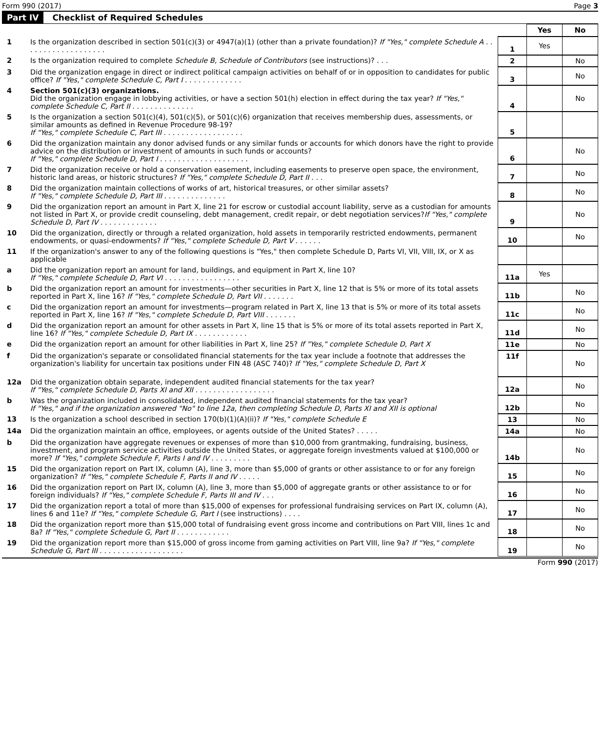Form 990 (2017) Page 3
Part IV Checklist of Required Schedules
| | | | Yes | No |
| 1 | Is the organization described in section 501(c)(3) or 4947(a)(1) (other than a private foundation)? If "Yes," complete Schedule A . . . . . . . . . . . . . . . . . . . | 1 | Yes | |
| 2 | Is the organization required to complete Schedule B, Schedule of Contributors (see instructions)? . . . | 2 | | No |
| 3 | Did the organization engage in direct or indirect political campaign activities on behalf of or in opposition to candidates for public office? If "Yes," complete Schedule C, Part I . . . . . . . . . . . . . | 3 | | No |
| 4 | Section 501(c)(3) organizations. Did the organization engage in lobbying activities, or have a section 501(h) election in effect during the tax year? If "Yes," complete Schedule C, Part II . . . . . . . . . . . . . . | 4 | | No |
| 5 | Is the organization a section 501(c)(4), 501(c)(5), or 501(c)(6) organization that receives membership dues, assessments, or similar amounts as defined in Revenue Procedure 98-19? If "Yes," complete Schedule C, Part III . . . . . . . . . . . . . . . . . . | 5 | | |
| 6 | Did the organization maintain any donor advised funds or any similar funds or accounts for which donors have the right to provide advice on the distribution or investment of amounts in such funds or accounts? If "Yes," complete Schedule D, Part I . . . . . . . . . . . . . . . . . . . . | 6 | | No |
| 7 | Did the organization receive or hold a conservation easement, including easements to preserve open space, the environment, historic land areas, or historic structures? If "Yes," complete Schedule D, Part II . . . | 7 | | No |
| 8 | Did the organization maintain collections of works of art, historical treasures, or other similar assets? If "Yes," complete Schedule D, Part III . . . . . . . . . . . . . . | 8 | | No |
| 9 | Did the organization report an amount in Part X, line 21 for escrow or custodial account liability, serve as a custodian for amounts not listed in Part X, or provide credit counseling, debt management, credit repair, or debt negotiation services? If "Yes," complete Schedule D, Part IV . . . . . . . . . . . . . | 9 | | No |
| 10 | Did the organization, directly or through a related organization, hold assets in temporarily restricted endowments, permanent endowments, or quasi-endowments? If "Yes," complete Schedule D, Part V . . . . . . | 10 | | No |
| 11 | If the organization's answer to any of the following questions is "Yes," then complete Schedule D, Parts VI, VII, VIII, IX, or X as applicable | | | |
| a | Did the organization report an amount for land, buildings, and equipment in Part X, line 10? If "Yes," complete Schedule D, Part VI . . . . . . . . . . . . . . . . . | 11a | Yes | |
| b | Did the organization report an amount for investments—other securities in Part X, line 12 that is 5% or more of its total assets reported in Part X, line 16? If "Yes," complete Schedule D, Part VII . . . . . . . | 11b | | No |
| c | Did the organization report an amount for investments—program related in Part X, line 13 that is 5% or more of its total assets reported in Part X, line 16? If "Yes," complete Schedule D, Part VIII . . . . . . . | 11c | | No |
| d | Did the organization report an amount for other assets in Part X, line 15 that is 5% or more of its total assets reported in Part X, line 16? If "Yes," complete Schedule D, Part IX . . . . . . . . . . . . | 11d | | No |
| e | Did the organization report an amount for other liabilities in Part X, line 25? If "Yes," complete Schedule D, Part X | 11e | | No |
| f | Did the organization's separate or consolidated financial statements for the tax year include a footnote that addresses the organization's liability for uncertain tax positions under FIN 48 (ASC 740)? If "Yes," complete Schedule D, Part X | 11f | | No |
| 12a | Did the organization obtain separate, independent audited financial statements for the tax year? If "Yes," complete Schedule D, Parts XI and XII . . . . . . . . . . . . . . . . . . | 12a | | No |
| b | Was the organization included in consolidated, independent audited financial statements for the tax year? If "Yes," and if the organization answered "No" to line 12a, then completing Schedule D, Parts XI and XII is optional | 12b | | No |
| 13 | Is the organization a school described in section 170(b)(1)(A)(ii)? If "Yes," complete Schedule E | 13 | | No |
| 14a | Did the organization maintain an office, employees, or agents outside of the United States? . . . . . | 14a | | No |
| b | Did the organization have aggregate revenues or expenses of more than $10,000 from grantmaking, fundraising, business, investment, and program service activities outside the United States, or aggregate foreign investments valued at $100,000 or more? If "Yes," complete Schedule F, Parts I and IV . . . . . . . . . | 14b | | No |
| 15 | Did the organization report on Part IX, column (A), line 3, more than $5,000 of grants or other assistance to or for any foreign organization? If "Yes," complete Schedule F, Parts II and IV . . . . . | 15 | | No |
| 16 | Did the organization report on Part IX, column (A), line 3, more than $5,000 of aggregate grants or other assistance to or for foreign individuals? If "Yes," complete Schedule F, Parts III and IV . . . | 16 | | No |
| 17 | Did the organization report a total of more than $15,000 of expenses for professional fundraising services on Part IX, column (A), lines 6 and 11e? If "Yes," complete Schedule G, Part I (see instructions) . . . . | 17 | | No |
| 18 | Did the organization report more than $15,000 total of fundraising event gross income and contributions on Part VIII, lines 1c and 8a? If "Yes," complete Schedule G, Part II . . . . . . . . . . . . | 18 | | No |
| 19 | Did the organization report more than $15,000 of gross income from gaming activities on Part VIII, line 9a? If "Yes," complete Schedule G, Part III . . . . . . . . . . . . . . . . . . . | 19 | | No |
Form 990 (2017)